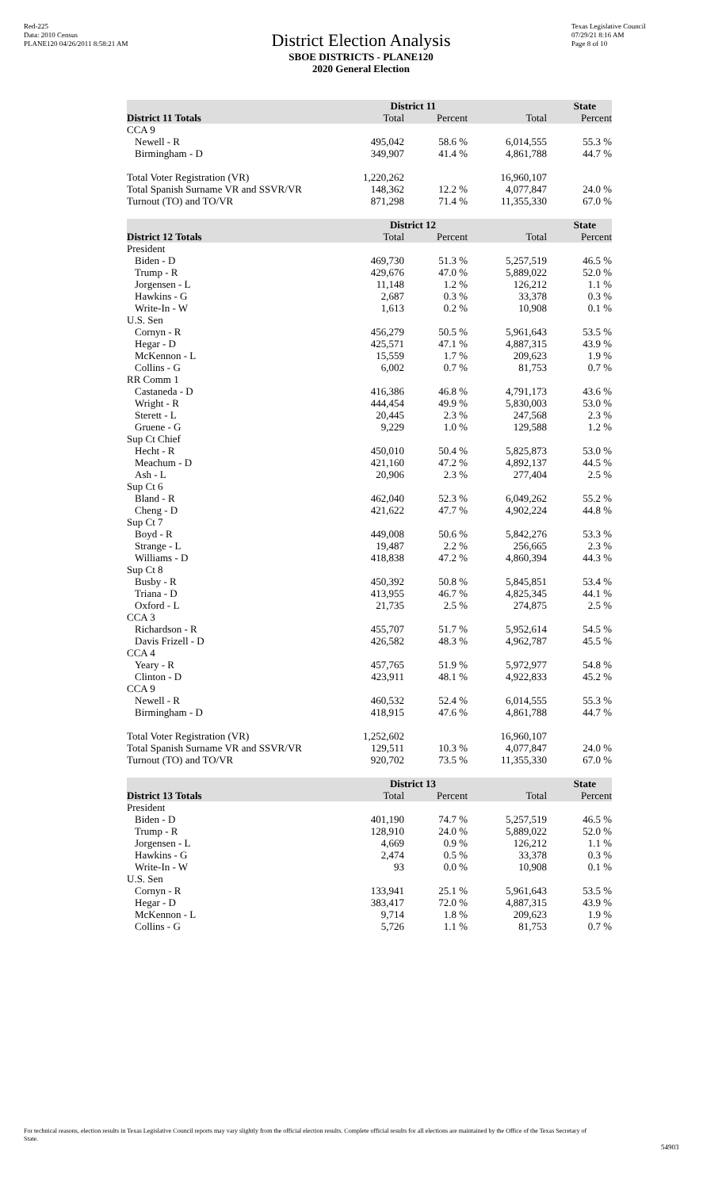Red-225
Data: 2010 Census
PLANE120 04/26/2011 8:58:21 AM
District Election Analysis
SBOE DISTRICTS - PLANE120
2020 General Election
Texas Legislative Council
07/29/21 8:16 AM
Page 8 of 10
| | District 11 | | State | |
| --- | --- | --- | --- | --- |
| District 11 Totals | Total | Percent | Total | Percent |
| CCA 9 | | | | |
| Newell - R | 495,042 | 58.6 % | 6,014,555 | 55.3 % |
| Birmingham - D | 349,907 | 41.4 % | 4,861,788 | 44.7 % |
| Total Voter Registration (VR) | 1,220,262 | | 16,960,107 | |
| Total Spanish Surname VR and SSVR/VR | 148,362 | 12.2 % | 4,077,847 | 24.0 % |
| Turnout (TO) and TO/VR | 871,298 | 71.4 % | 11,355,330 | 67.0 % |
| | District 12 | | State | |
| District 12 Totals | Total | Percent | Total | Percent |
| President | | | | |
| Biden - D | 469,730 | 51.3 % | 5,257,519 | 46.5 % |
| Trump - R | 429,676 | 47.0 % | 5,889,022 | 52.0 % |
| Jorgensen - L | 11,148 | 1.2 % | 126,212 | 1.1 % |
| Hawkins - G | 2,687 | 0.3 % | 33,378 | 0.3 % |
| Write-In - W | 1,613 | 0.2 % | 10,908 | 0.1 % |
| U.S. Sen | | | | |
| Cornyn - R | 456,279 | 50.5 % | 5,961,643 | 53.5 % |
| Hegar - D | 425,571 | 47.1 % | 4,887,315 | 43.9 % |
| McKennon - L | 15,559 | 1.7 % | 209,623 | 1.9 % |
| Collins - G | 6,002 | 0.7 % | 81,753 | 0.7 % |
| RR Comm 1 | | | | |
| Castaneda - D | 416,386 | 46.8 % | 4,791,173 | 43.6 % |
| Wright - R | 444,454 | 49.9 % | 5,830,003 | 53.0 % |
| Sterett - L | 20,445 | 2.3 % | 247,568 | 2.3 % |
| Gruene - G | 9,229 | 1.0 % | 129,588 | 1.2 % |
| Sup Ct Chief | | | | |
| Hecht - R | 450,010 | 50.4 % | 5,825,873 | 53.0 % |
| Meachum - D | 421,160 | 47.2 % | 4,892,137 | 44.5 % |
| Ash - L | 20,906 | 2.3 % | 277,404 | 2.5 % |
| Sup Ct 6 | | | | |
| Bland - R | 462,040 | 52.3 % | 6,049,262 | 55.2 % |
| Cheng - D | 421,622 | 47.7 % | 4,902,224 | 44.8 % |
| Sup Ct 7 | | | | |
| Boyd - R | 449,008 | 50.6 % | 5,842,276 | 53.3 % |
| Strange - L | 19,487 | 2.2 % | 256,665 | 2.3 % |
| Williams - D | 418,838 | 47.2 % | 4,860,394 | 44.3 % |
| Sup Ct 8 | | | | |
| Busby - R | 450,392 | 50.8 % | 5,845,851 | 53.4 % |
| Triana - D | 413,955 | 46.7 % | 4,825,345 | 44.1 % |
| Oxford - L | 21,735 | 2.5 % | 274,875 | 2.5 % |
| CCA 3 | | | | |
| Richardson - R | 455,707 | 51.7 % | 5,952,614 | 54.5 % |
| Davis Frizell - D | 426,582 | 48.3 % | 4,962,787 | 45.5 % |
| CCA 4 | | | | |
| Yeary - R | 457,765 | 51.9 % | 5,972,977 | 54.8 % |
| Clinton - D | 423,911 | 48.1 % | 4,922,833 | 45.2 % |
| CCA 9 | | | | |
| Newell - R | 460,532 | 52.4 % | 6,014,555 | 55.3 % |
| Birmingham - D | 418,915 | 47.6 % | 4,861,788 | 44.7 % |
| Total Voter Registration (VR) | 1,252,602 | | 16,960,107 | |
| Total Spanish Surname VR and SSVR/VR | 129,511 | 10.3 % | 4,077,847 | 24.0 % |
| Turnout (TO) and TO/VR | 920,702 | 73.5 % | 11,355,330 | 67.0 % |
| | District 13 | | State | |
| District 13 Totals | Total | Percent | Total | Percent |
| President | | | | |
| Biden - D | 401,190 | 74.7 % | 5,257,519 | 46.5 % |
| Trump - R | 128,910 | 24.0 % | 5,889,022 | 52.0 % |
| Jorgensen - L | 4,669 | 0.9 % | 126,212 | 1.1 % |
| Hawkins - G | 2,474 | 0.5 % | 33,378 | 0.3 % |
| Write-In - W | 93 | 0.0 % | 10,908 | 0.1 % |
| U.S. Sen | | | | |
| Cornyn - R | 133,941 | 25.1 % | 5,961,643 | 53.5 % |
| Hegar - D | 383,417 | 72.0 % | 4,887,315 | 43.9 % |
| McKennon - L | 9,714 | 1.8 % | 209,623 | 1.9 % |
| Collins - G | 5,726 | 1.1 % | 81,753 | 0.7 % |
For technical reasons, election results in Texas Legislative Council reports may vary slightly from the official election results. Complete official results for all elections are maintained by the Office of the Texas Secretary of State.
54903